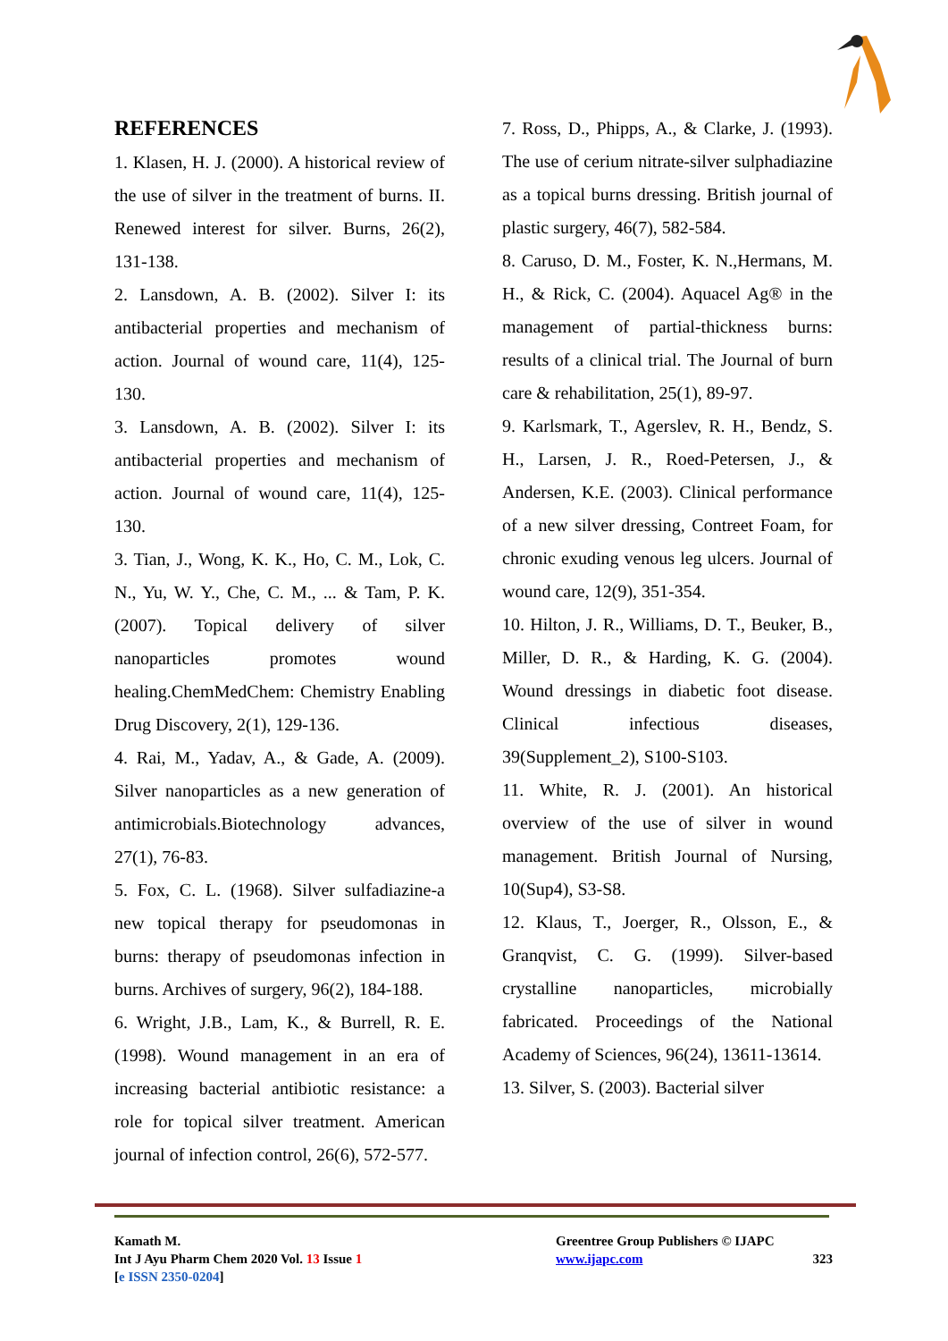REFERENCES
1. Klasen, H. J. (2000). A historical review of the use of silver in the treatment of burns. II. Renewed interest for silver. Burns, 26(2), 131-138.
2. Lansdown, A. B. (2002). Silver I: its antibacterial properties and mechanism of action. Journal of wound care, 11(4), 125-130.
3. Lansdown, A. B. (2002). Silver I: its antibacterial properties and mechanism of action. Journal of wound care, 11(4), 125-130.
3. Tian, J., Wong, K. K., Ho, C. M., Lok, C. N., Yu, W. Y., Che, C. M., ... & Tam, P. K. (2007). Topical delivery of silver nanoparticles promotes wound healing.ChemMedChem: Chemistry Enabling Drug Discovery, 2(1), 129-136.
4. Rai, M., Yadav, A., & Gade, A. (2009). Silver nanoparticles as a new generation of antimicrobials.Biotechnology advances, 27(1), 76-83.
5. Fox, C. L. (1968). Silver sulfadiazine-a new topical therapy for pseudomonas in burns: therapy of pseudomonas infection in burns. Archives of surgery, 96(2), 184-188.
6. Wright, J.B., Lam, K., & Burrell, R. E. (1998). Wound management in an era of increasing bacterial antibiotic resistance: a role for topical silver treatment. American journal of infection control, 26(6), 572-577.
7. Ross, D., Phipps, A., & Clarke, J. (1993). The use of cerium nitrate-silver sulphadiazine as a topical burns dressing. British journal of plastic surgery, 46(7), 582-584.
8. Caruso, D. M., Foster, K. N.,Hermans, M. H., & Rick, C. (2004). Aquacel Ag® in the management of partial-thickness burns: results of a clinical trial. The Journal of burn care & rehabilitation, 25(1), 89-97.
9. Karlsmark, T., Agerslev, R. H., Bendz, S. H., Larsen, J. R., Roed-Petersen, J., & Andersen, K.E. (2003). Clinical performance of a new silver dressing, Contreet Foam, for chronic exuding venous leg ulcers. Journal of wound care, 12(9), 351-354.
10. Hilton, J. R., Williams, D. T., Beuker, B., Miller, D. R., & Harding, K. G. (2004). Wound dressings in diabetic foot disease. Clinical infectious diseases, 39(Supplement_2), S100-S103.
11. White, R. J. (2001). An historical overview of the use of silver in wound management. British Journal of Nursing, 10(Sup4), S3-S8.
12. Klaus, T., Joerger, R., Olsson, E., & Granqvist, C. G. (1999). Silver-based crystalline nanoparticles, microbially fabricated. Proceedings of the National Academy of Sciences, 96(24), 13611-13614.
13. Silver, S. (2003). Bacterial silver
Kamath M.
Int J Ayu Pharm Chem 2020 Vol. 13 Issue 1
[e ISSN 2350-0204]
Greentree Group Publishers © IJAPC
www.ijapc.com 323